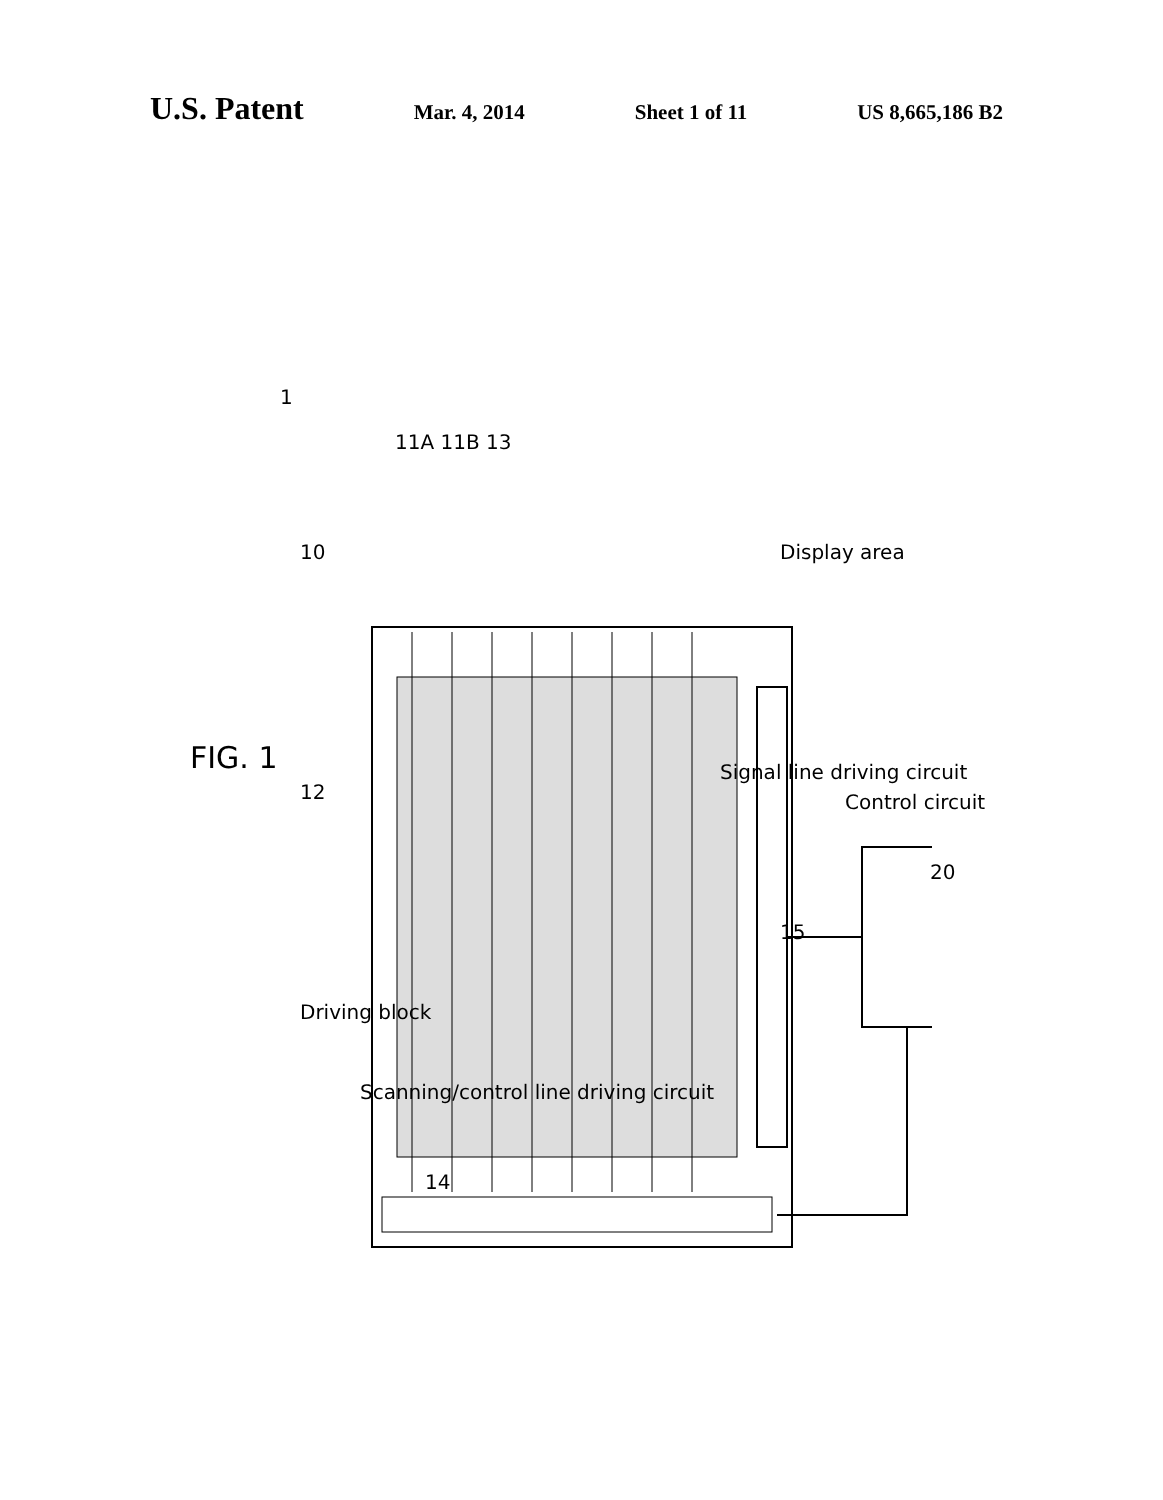U.S. Patent Mar. 4, 2014 Sheet 1 of 11 US 8,665,186 B2
FIG. 1
1
11A 11B 13
10
12
Display area
Signal line driving circuit
Control circuit
20
15
Driving block
Scanning/control line driving circuit
14